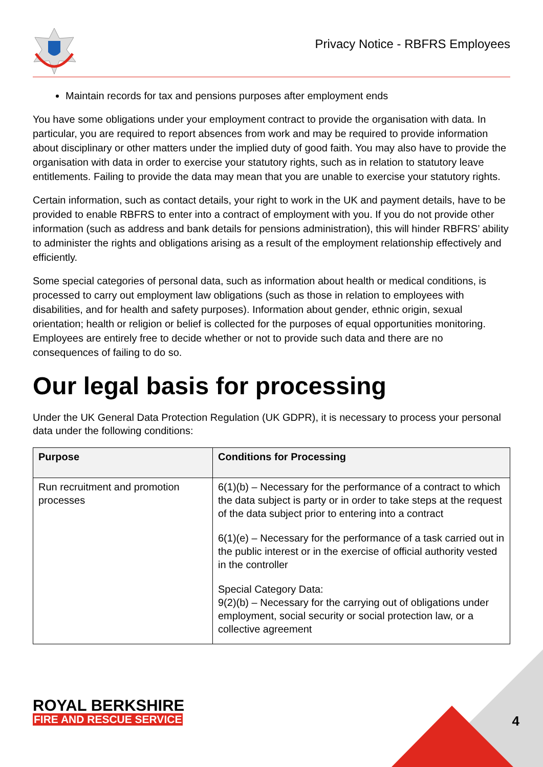Privacy Notice - RBFRS Employees
Maintain records for tax and pensions purposes after employment ends
You have some obligations under your employment contract to provide the organisation with data. In particular, you are required to report absences from work and may be required to provide information about disciplinary or other matters under the implied duty of good faith. You may also have to provide the organisation with data in order to exercise your statutory rights, such as in relation to statutory leave entitlements. Failing to provide the data may mean that you are unable to exercise your statutory rights.
Certain information, such as contact details, your right to work in the UK and payment details, have to be provided to enable RBFRS to enter into a contract of employment with you. If you do not provide other information (such as address and bank details for pensions administration), this will hinder RBFRS’ ability to administer the rights and obligations arising as a result of the employment relationship effectively and efficiently.
Some special categories of personal data, such as information about health or medical conditions, is processed to carry out employment law obligations (such as those in relation to employees with disabilities, and for health and safety purposes). Information about gender, ethnic origin, sexual orientation; health or religion or belief is collected for the purposes of equal opportunities monitoring. Employees are entirely free to decide whether or not to provide such data and there are no consequences of failing to do so.
Our legal basis for processing
Under the UK General Data Protection Regulation (UK GDPR), it is necessary to process your personal data under the following conditions:
| Purpose | Conditions for Processing |
| --- | --- |
| Run recruitment and promotion processes | 6(1)(b) – Necessary for the performance of a contract to which the data subject is party or in order to take steps at the request of the data subject prior to entering into a contract 6(1)(e) – Necessary for the performance of a task carried out in the public interest or in the exercise of official authority vested in the controller Special Category Data: 9(2)(b) – Necessary for the carrying out of obligations under employment, social security or social protection law, or a collective agreement |
ROYAL BERKSHIRE
FIRE AND RESCUE SERVICE
4